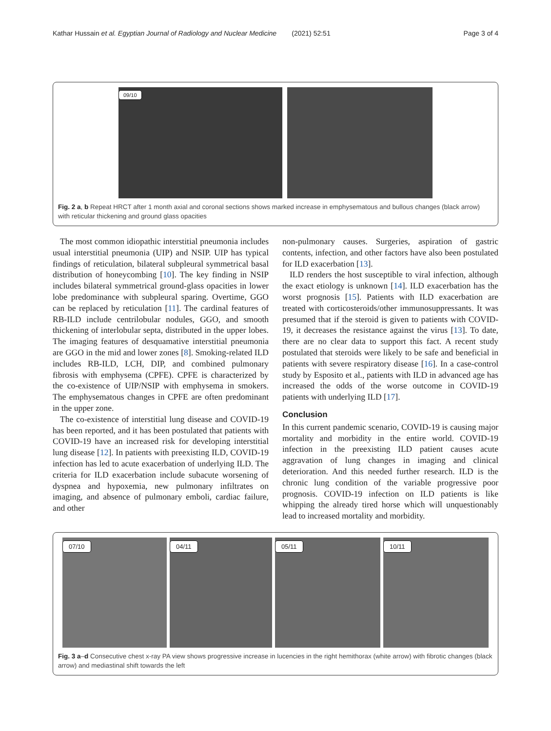Kathar Hussain et al. Egyptian Journal of Radiology and Nuclear Medicine (2021) 52:51 Page 3 of 4
09/10
Fig. 2 a, b Repeat HRCT after 1 month axial and coronal sections shows marked increase in emphysematous and bullous changes (black arrow) with reticular thickening and ground glass opacities
The most common idiopathic interstitial pneumonia includes usual interstitial pneumonia (UIP) and NSIP. UIP has typical findings of reticulation, bilateral subpleural symmetrical basal distribution of honeycombing [10]. The key finding in NSIP includes bilateral symmetrical ground-glass opacities in lower lobe predominance with subpleural sparing. Overtime, GGO can be replaced by reticulation [11]. The cardinal features of RB-ILD include centrilobular nodules, GGO, and smooth thickening of interlobular septa, distributed in the upper lobes. The imaging features of desquamative interstitial pneumonia are GGO in the mid and lower zones [8]. Smoking-related ILD includes RB-ILD, LCH, DIP, and combined pulmonary fibrosis with emphysema (CPFE). CPFE is characterized by the co-existence of UIP/NSIP with emphysema in smokers. The emphysematous changes in CPFE are often predominant in the upper zone.
The co-existence of interstitial lung disease and COVID-19 has been reported, and it has been postulated that patients with COVID-19 have an increased risk for developing interstitial lung disease [12]. In patients with preexisting ILD, COVID-19 infection has led to acute exacerbation of underlying ILD. The criteria for ILD exacerbation include subacute worsening of dyspnea and hypoxemia, new pulmonary infiltrates on imaging, and absence of pulmonary emboli, cardiac failure, and other
non-pulmonary causes. Surgeries, aspiration of gastric contents, infection, and other factors have also been postulated for ILD exacerbation [13].
ILD renders the host susceptible to viral infection, although the exact etiology is unknown [14]. ILD exacerbation has the worst prognosis [15]. Patients with ILD exacerbation are treated with corticosteroids/other immunosuppressants. It was presumed that if the steroid is given to patients with COVID-19, it decreases the resistance against the virus [13]. To date, there are no clear data to support this fact. A recent study postulated that steroids were likely to be safe and beneficial in patients with severe respiratory disease [16]. In a case-control study by Esposito et al., patients with ILD in advanced age has increased the odds of the worse outcome in COVID-19 patients with underlying ILD [17].
Conclusion
In this current pandemic scenario, COVID-19 is causing major mortality and morbidity in the entire world. COVID-19 infection in the preexisting ILD patient causes acute aggravation of lung changes in imaging and clinical deterioration. And this needed further research. ILD is the chronic lung condition of the variable progressive poor prognosis. COVID-19 infection on ILD patients is like whipping the already tired horse which will unquestionably lead to increased mortality and morbidity.
07/10
04/11
05/11
10/11
Fig. 3 a–d Consecutive chest x-ray PA view shows progressive increase in lucencies in the right hemithorax (white arrow) with fibrotic changes (black arrow) and mediastinal shift towards the left